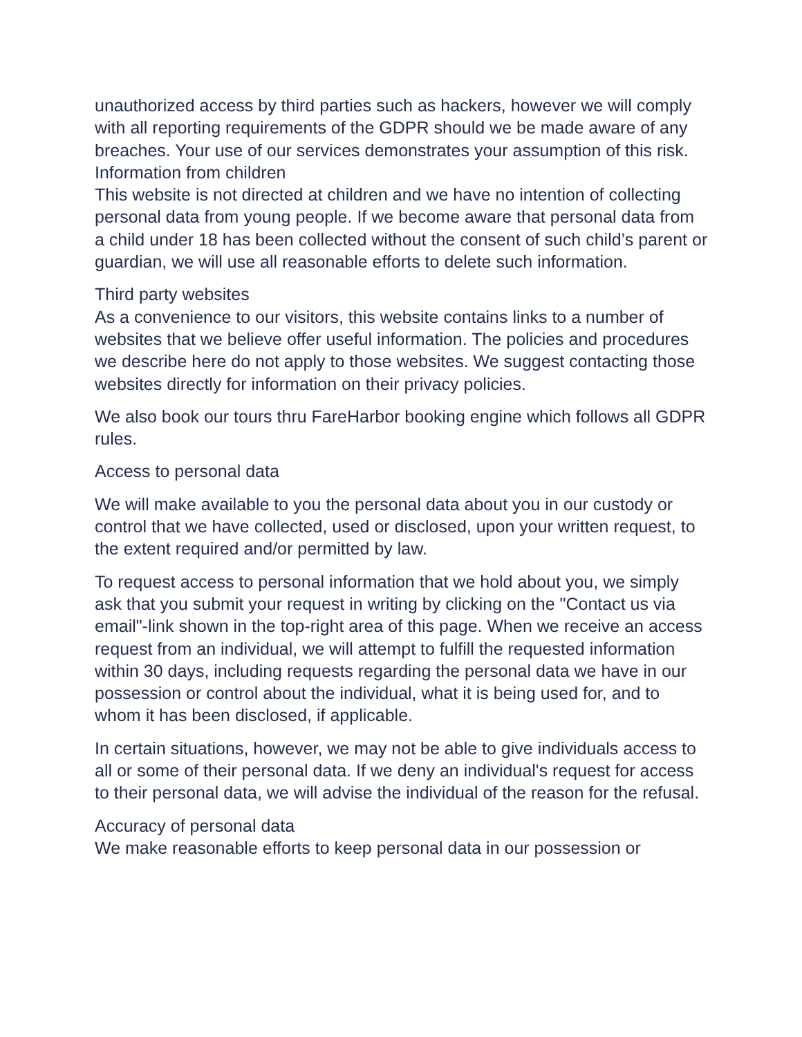unauthorized access by third parties such as hackers, however we will comply with all reporting requirements of the GDPR should we be made aware of any breaches. Your use of our services demonstrates your assumption of this risk.
Information from children
This website is not directed at children and we have no intention of collecting personal data from young people. If we become aware that personal data from a child under 18 has been collected without the consent of such child’s parent or guardian, we will use all reasonable efforts to delete such information.
Third party websites
As a convenience to our visitors, this website contains links to a number of websites that we believe offer useful information. The policies and procedures we describe here do not apply to those websites. We suggest contacting those websites directly for information on their privacy policies.
We also book our tours thru FareHarbor booking engine which follows all GDPR rules.
Access to personal data
We will make available to you the personal data about you in our custody or control that we have collected, used or disclosed, upon your written request, to the extent required and/or permitted by law.
To request access to personal information that we hold about you, we simply ask that you submit your request in writing by clicking on the "Contact us via email"-link shown in the top-right area of this page. When we receive an access request from an individual, we will attempt to fulfill the requested information within 30 days, including requests regarding the personal data we have in our possession or control about the individual, what it is being used for, and to whom it has been disclosed, if applicable.
In certain situations, however, we may not be able to give individuals access to all or some of their personal data. If we deny an individual's request for access to their personal data, we will advise the individual of the reason for the refusal.
Accuracy of personal data
We make reasonable efforts to keep personal data in our possession or